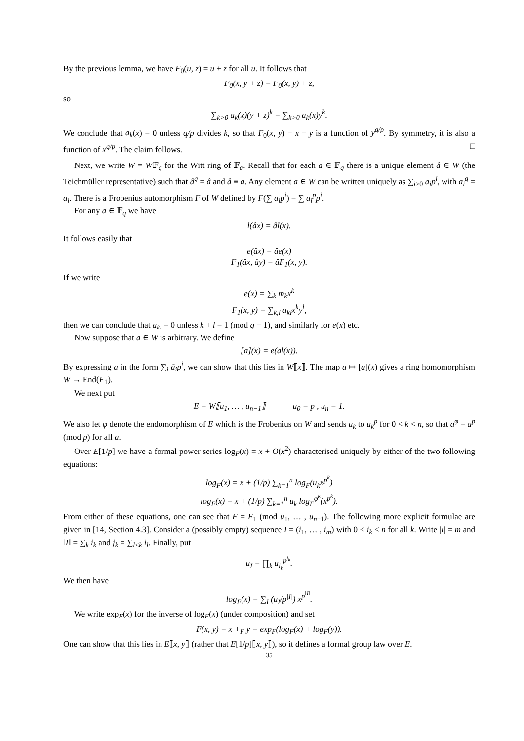By the previous lemma, we have F<sub>0</sub>(u, z) = u + z for all u. It follows that
F<sub>0</sub>(x, y + z) = F<sub>0</sub>(x, y) + z,
so
∑<sub>k>0</sub> a<sub>k</sub>(x)(y + z)<sup>k</sup> = ∑<sub>k>0</sub> a<sub>k</sub>(x)y<sup>k</sup>.
We conclude that a<sub>k</sub>(x) = 0 unless q/p divides k, so that F<sub>0</sub>(x, y) − x − y is a function of y<sup>q/p</sup>. By symmetry, it is also a function of x<sup>q/p</sup>. The claim follows. □
Next, we write W = W𝔽<sub>q</sub> for the Witt ring of 𝔽<sub>q</sub>. Recall that for each a ∈ 𝔽<sub>q</sub> there is a unique element â ∈ W (the Teichmüller representative) such that â<sup>q</sup> = â and â ≡ a. Any element a ∈ W can be written uniquely as ∑<sub>i≥0</sub> a<sub>i</sub>p<sup>i</sup>, with a<sub>i</sub><sup>q</sup> = a<sub>i</sub>. There is a Frobenius automorphism F of W defined by F(∑ a<sub>i</sub>p<sup>i</sup>) = ∑ a<sub>i</sub><sup>p</sup>p<sup>i</sup>.
For any a ∈ 𝔽<sub>q</sub> we have
l(âx) = âl(x).
It follows easily that
e(âx) = âe(x)
F<sub>1</sub>(âx, ây) = âF<sub>1</sub>(x, y).
If we write
e(x) = ∑<sub>k</sub> m<sub>k</sub>x<sup>k</sup>
F<sub>1</sub>(x, y) = ∑<sub>k,l</sub> a<sub>kl</sub>x<sup>k</sup>y<sup>l</sup>,
then we can conclude that a<sub>kl</sub> = 0 unless k + l = 1 (mod q − 1), and similarly for e(x) etc.
Now suppose that a ∈ W is arbitrary. We define
[a](x) = e(al(x)).
By expressing a in the form ∑<sub>i</sub> â<sub>i</sub>p<sup>i</sup>, we can show that this lies in W⟦x⟧. The map a ↦ [a](x) gives a ring homomorphism W → End(F<sub>1</sub>).
We next put
E = W⟦u<sub>1</sub>, … , u<sub>n−1</sub>⟧ u<sub>0</sub> = p , u<sub>n</sub> = 1.
We also let φ denote the endomorphism of E which is the Frobenius on W and sends u<sub>k</sub> to u<sub>k</sub><sup>p</sup> for 0 < k < n, so that a<sup>φ</sup> = a<sup>p</sup> (mod p) for all a.
Over E[1/p] we have a formal power series log<sub>F</sub>(x) = x + O(x<sup>2</sup>) characterised uniquely by either of the two following equations:
log<sub>F</sub>(x) = x + (1/p) ∑<sub>k=1</sub><sup>n</sup> log<sub>F</sub>(u<sub>k</sub>x<sup>p<sup>k</sup></sup>)
log<sub>F</sub>(x) = x + (1/p) ∑<sub>k=1</sub><sup>n</sup> u<sub>k</sub> log<sub>F</sub><sup>φ<sup>k</sup></sup>(x<sup>p<sup>k</sup></sup>).
From either of these equations, one can see that F = F<sub>1</sub> (mod u<sub>1</sub>, … , u<sub>n−1</sub>). The following more explicit formulae are given in [14, Section 4.3]. Consider a (possibly empty) sequence I = (i<sub>1</sub>, … , i<sub>m</sub>) with 0 < i<sub>k</sub> ≤ n for all k. Write |I| = m and ‖I‖ = ∑<sub>k</sub> i<sub>k</sub> and j<sub>k</sub> = ∑<sub>l<k</sub> i<sub>l</sub>. Finally, put
u<sub>I</sub> = ∏<sub>k</sub> u<sub>i<sub>k</sub></sub><sup>p<sup>j<sub>k</sub></sup></sup>.
We then have
log<sub>F</sub>(x) = ∑<sub>I</sub> (u<sub>I</sub>/p<sup>|I|</sup>) x<sup>p<sup>‖I‖</sup></sup>.
We write exp<sub>F</sub>(x) for the inverse of log<sub>F</sub>(x) (under composition) and set
F(x, y) = x +<sub>F</sub> y = exp<sub>F</sub>(log<sub>F</sub>(x) + log<sub>F</sub>(y)).
One can show that this lies in E⟦x, y⟧ (rather that E[1/p]⟦x, y⟧), so it defines a formal group law over E.
35